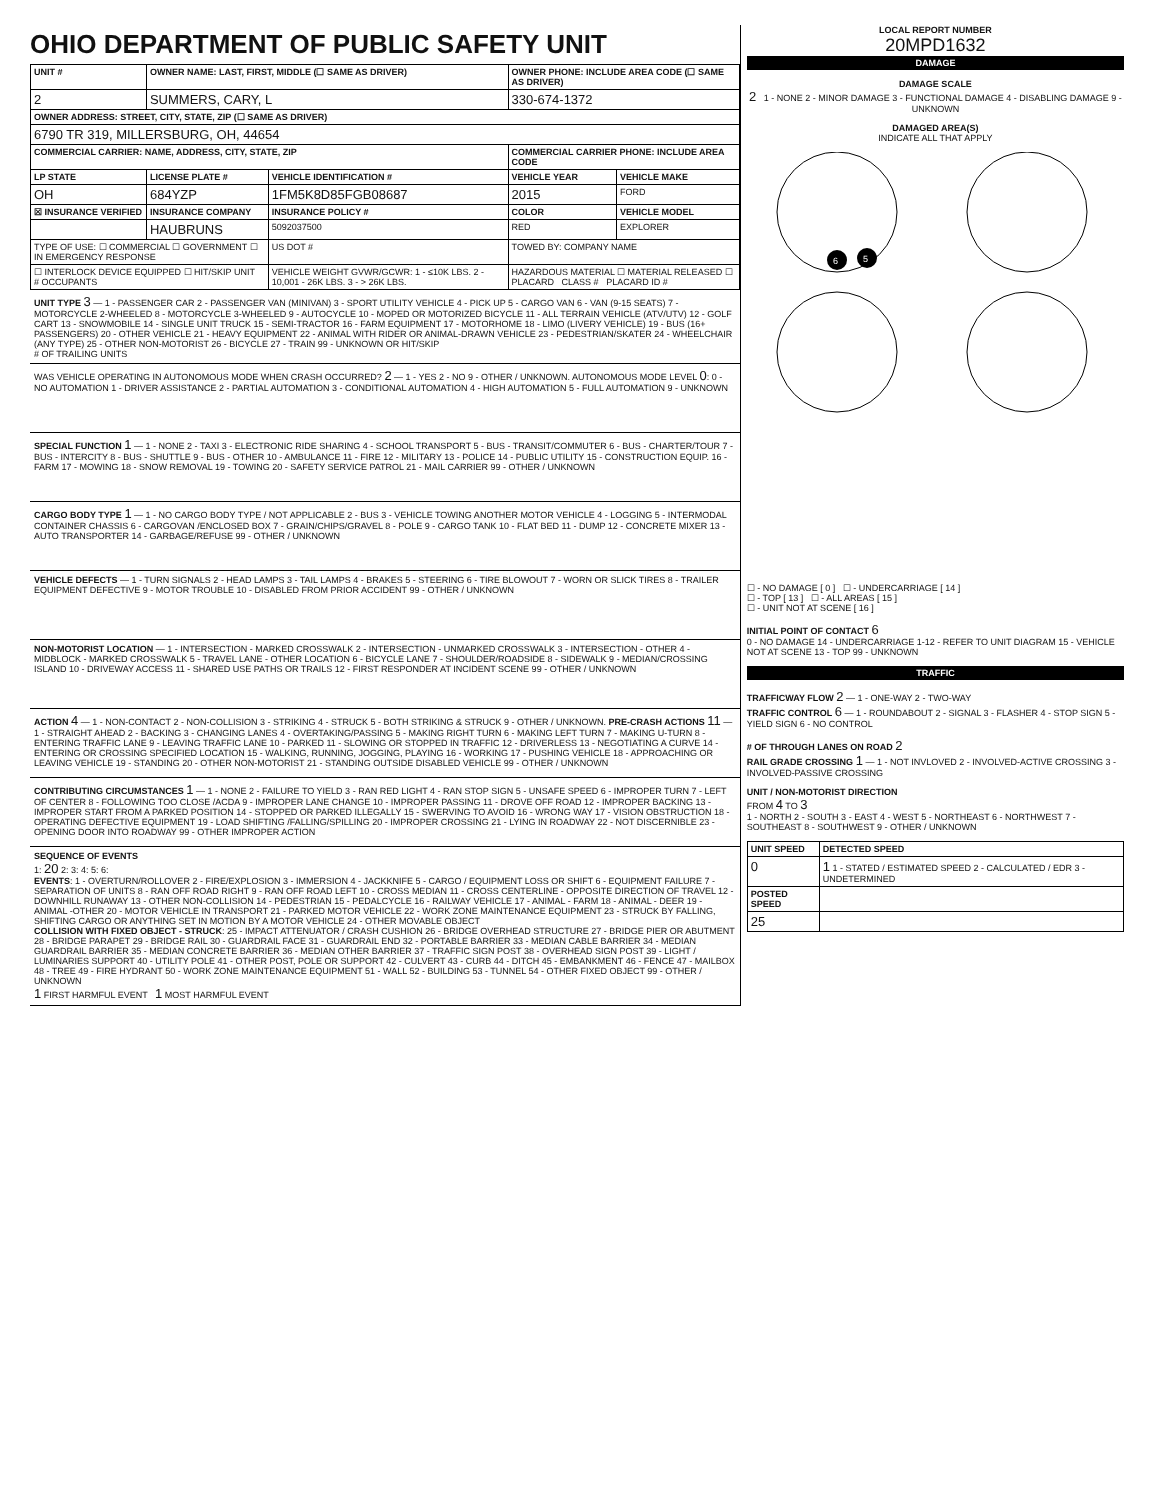OHIO DEPARTMENT OF PUBLIC SAFETY UNIT
| UNIT # | OWNER NAME: LAST, FIRST, MIDDLE (☐ SAME AS DRIVER) | | | OWNER PHONE: INCLUDE AREA CODE (☐ SAME AS DRIVER) | |
| --- | --- | --- | --- | --- | --- |
| 2 | SUMMERS, CARY, L | | | 330-674-1372 | |
| OWNER ADDRESS: STREET, CITY, STATE, ZIP (☐ SAME AS DRIVER) | | | | | |
| 6790 TR 319, MILLERSBURG, OH, 44654 | | | | | |
| COMMERCIAL CARRIER: NAME, ADDRESS, CITY, STATE, ZIP | | | | COMMERCIAL CARRIER PHONE: INCLUDE AREA CODE | |
| LP STATE | LICENSE PLATE # | VEHICLE IDENTIFICATION # | | VEHICLE YEAR | VEHICLE MAKE |
| OH | 684YZP | 1FM5K8D85FGB08687 | | 2015 | FORD |
| ☒ INSURANCE VERIFIED | INSURANCE COMPANY | INSURANCE POLICY # | | COLOR | VEHICLE MODEL |
| | HAUBRUNS | 5092037500 | | RED | EXPLORER |
| TYPE OF USE: ☐ COMMERCIAL ☐ GOVERNMENT ☐ IN EMERGENCY RESPONSE | | US DOT # | TOWED BY: COMPANY NAME | | |
| ☐ INTERLOCK DEVICE EQUIPPED ☐ HIT/SKIP UNIT # OCCUPANTS | | VEHICLE WEIGHT GVWR/GCWR: 1 - ≤10K LBS. 2 - 10,001 - 26K LBS. 3 - > 26K LBS. | HAZARDOUS MATERIAL ☐ MATERIAL RELEASED ☐ PLACARD CLASS # PLACARD ID # | | |
UNIT TYPE 3 — 1 - PASSENGER CAR 2 - PASSENGER VAN (MINIVAN) 3 - SPORT UTILITY VEHICLE 4 - PICK UP 5 - CARGO VAN 6 - VAN (9-15 SEATS) 7 - MOTORCYCLE 2-WHEELED 8 - MOTORCYCLE 3-WHEELED 9 - AUTOCYCLE 10 - MOPED OR MOTORIZED BICYCLE 11 - ALL TERRAIN VEHICLE (ATV/UTV) 12 - GOLF CART 13 - SNOWMOBILE 14 - SINGLE UNIT TRUCK 15 - SEMI-TRACTOR 16 - FARM EQUIPMENT 17 - MOTORHOME 18 - LIMO (LIVERY VEHICLE) 19 - BUS (16+ PASSENGERS) 20 - OTHER VEHICLE 21 - HEAVY EQUIPMENT 22 - ANIMAL WITH RIDER OR ANIMAL-DRAWN VEHICLE 23 - PEDESTRIAN/SKATER 24 - WHEELCHAIR (ANY TYPE) 25 - OTHER NON-MOTORIST 26 - BICYCLE 27 - TRAIN 99 - UNKNOWN OR HIT/SKIP
# OF TRAILING UNITS
WAS VEHICLE OPERATING IN AUTONOMOUS MODE WHEN CRASH OCCURRED? 2 — 1 - YES 2 - NO 9 - OTHER / UNKNOWN. AUTONOMOUS MODE LEVEL 0: 0 - NO AUTOMATION 1 - DRIVER ASSISTANCE 2 - PARTIAL AUTOMATION 3 - CONDITIONAL AUTOMATION 4 - HIGH AUTOMATION 5 - FULL AUTOMATION 9 - UNKNOWN
SPECIAL FUNCTION 1 — 1 - NONE 2 - TAXI 3 - ELECTRONIC RIDE SHARING 4 - SCHOOL TRANSPORT 5 - BUS - TRANSIT/COMMUTER 6 - BUS - CHARTER/TOUR 7 - BUS - INTERCITY 8 - BUS - SHUTTLE 9 - BUS - OTHER 10 - AMBULANCE 11 - FIRE 12 - MILITARY 13 - POLICE 14 - PUBLIC UTILITY 15 - CONSTRUCTION EQUIP. 16 - FARM 17 - MOWING 18 - SNOW REMOVAL 19 - TOWING 20 - SAFETY SERVICE PATROL 21 - MAIL CARRIER 99 - OTHER / UNKNOWN
CARGO BODY TYPE 1 — 1 - NO CARGO BODY TYPE / NOT APPLICABLE 2 - BUS 3 - VEHICLE TOWING ANOTHER MOTOR VEHICLE 4 - LOGGING 5 - INTERMODAL CONTAINER CHASSIS 6 - CARGOVAN /ENCLOSED BOX 7 - GRAIN/CHIPS/GRAVEL 8 - POLE 9 - CARGO TANK 10 - FLAT BED 11 - DUMP 12 - CONCRETE MIXER 13 - AUTO TRANSPORTER 14 - GARBAGE/REFUSE 99 - OTHER / UNKNOWN
VEHICLE DEFECTS — 1 - TURN SIGNALS 2 - HEAD LAMPS 3 - TAIL LAMPS 4 - BRAKES 5 - STEERING 6 - TIRE BLOWOUT 7 - WORN OR SLICK TIRES 8 - TRAILER EQUIPMENT DEFECTIVE 9 - MOTOR TROUBLE 10 - DISABLED FROM PRIOR ACCIDENT 99 - OTHER / UNKNOWN
NON-MOTORIST LOCATION — 1 - INTERSECTION - MARKED CROSSWALK 2 - INTERSECTION - UNMARKED CROSSWALK 3 - INTERSECTION - OTHER 4 - MIDBLOCK - MARKED CROSSWALK 5 - TRAVEL LANE - OTHER LOCATION 6 - BICYCLE LANE 7 - SHOULDER/ROADSIDE 8 - SIDEWALK 9 - MEDIAN/CROSSING ISLAND 10 - DRIVEWAY ACCESS 11 - SHARED USE PATHS OR TRAILS 12 - FIRST RESPONDER AT INCIDENT SCENE 99 - OTHER / UNKNOWN
ACTION 4 — 1 - NON-CONTACT 2 - NON-COLLISION 3 - STRIKING 4 - STRUCK 5 - BOTH STRIKING & STRUCK 9 - OTHER / UNKNOWN. PRE-CRASH ACTIONS 11 — 1 - STRAIGHT AHEAD 2 - BACKING 3 - CHANGING LANES 4 - OVERTAKING/PASSING 5 - MAKING RIGHT TURN 6 - MAKING LEFT TURN 7 - MAKING U-TURN 8 - ENTERING TRAFFIC LANE 9 - LEAVING TRAFFIC LANE 10 - PARKED 11 - SLOWING OR STOPPED IN TRAFFIC 12 - DRIVERLESS 13 - NEGOTIATING A CURVE 14 - ENTERING OR CROSSING SPECIFIED LOCATION 15 - WALKING, RUNNING, JOGGING, PLAYING 16 - WORKING 17 - PUSHING VEHICLE 18 - APPROACHING OR LEAVING VEHICLE 19 - STANDING 20 - OTHER NON-MOTORIST 21 - STANDING OUTSIDE DISABLED VEHICLE 99 - OTHER / UNKNOWN
CONTRIBUTING CIRCUMSTANCES 1 — 1 - NONE 2 - FAILURE TO YIELD 3 - RAN RED LIGHT 4 - RAN STOP SIGN 5 - UNSAFE SPEED 6 - IMPROPER TURN 7 - LEFT OF CENTER 8 - FOLLOWING TOO CLOSE /ACDA 9 - IMPROPER LANE CHANGE 10 - IMPROPER PASSING 11 - DROVE OFF ROAD 12 - IMPROPER BACKING 13 - IMPROPER START FROM A PARKED POSITION 14 - STOPPED OR PARKED ILLEGALLY 15 - SWERVING TO AVOID 16 - WRONG WAY 17 - VISION OBSTRUCTION 18 - OPERATING DEFECTIVE EQUIPMENT 19 - LOAD SHIFTING /FALLING/SPILLING 20 - IMPROPER CROSSING 21 - LYING IN ROADWAY 22 - NOT DISCERNIBLE 23 - OPENING DOOR INTO ROADWAY 99 - OTHER IMPROPER ACTION
SEQUENCE OF EVENTS
1: 20 2: 3: 4: 5: 6:
EVENTS: 1 - OVERTURN/ROLLOVER 2 - FIRE/EXPLOSION 3 - IMMERSION 4 - JACKKNIFE 5 - CARGO / EQUIPMENT LOSS OR SHIFT 6 - EQUIPMENT FAILURE 7 - SEPARATION OF UNITS 8 - RAN OFF ROAD RIGHT 9 - RAN OFF ROAD LEFT 10 - CROSS MEDIAN 11 - CROSS CENTERLINE - OPPOSITE DIRECTION OF TRAVEL 12 - DOWNHILL RUNAWAY 13 - OTHER NON-COLLISION 14 - PEDESTRIAN 15 - PEDALCYCLE 16 - RAILWAY VEHICLE 17 - ANIMAL - FARM 18 - ANIMAL - DEER 19 - ANIMAL -OTHER 20 - MOTOR VEHICLE IN TRANSPORT 21 - PARKED MOTOR VEHICLE 22 - WORK ZONE MAINTENANCE EQUIPMENT 23 - STRUCK BY FALLING, SHIFTING CARGO OR ANYTHING SET IN MOTION BY A MOTOR VEHICLE 24 - OTHER MOVABLE OBJECT
COLLISION WITH FIXED OBJECT - STRUCK: 25 - IMPACT ATTENUATOR / CRASH CUSHION 26 - BRIDGE OVERHEAD STRUCTURE 27 - BRIDGE PIER OR ABUTMENT 28 - BRIDGE PARAPET 29 - BRIDGE RAIL 30 - GUARDRAIL FACE 31 - GUARDRAIL END 32 - PORTABLE BARRIER 33 - MEDIAN CABLE BARRIER 34 - MEDIAN GUARDRAIL BARRIER 35 - MEDIAN CONCRETE BARRIER 36 - MEDIAN OTHER BARRIER 37 - TRAFFIC SIGN POST 38 - OVERHEAD SIGN POST 39 - LIGHT / LUMINARIES SUPPORT 40 - UTILITY POLE 41 - OTHER POST, POLE OR SUPPORT 42 - CULVERT 43 - CURB 44 - DITCH 45 - EMBANKMENT 46 - FENCE 47 - MAILBOX 48 - TREE 49 - FIRE HYDRANT 50 - WORK ZONE MAINTENANCE EQUIPMENT 51 - WALL 52 - BUILDING 53 - TUNNEL 54 - OTHER FIXED OBJECT 99 - OTHER / UNKNOWN
1 FIRST HARMFUL EVENT 1 MOST HARMFUL EVENT
LOCAL REPORT NUMBER
20MPD1632
DAMAGE
DAMAGE SCALE
2 1 - NONE 2 - MINOR DAMAGE 3 - FUNCTIONAL DAMAGE 4 - DISABLING DAMAGE 9 - UNKNOWN
DAMAGED AREA(S)
INDICATE ALL THAT APPLY
6
5
☐ - NO DAMAGE [ 0 ] ☐ - UNDERCARRIAGE [ 14 ]
☐ - TOP [ 13 ] ☐ - ALL AREAS [ 15 ]
☐ - UNIT NOT AT SCENE [ 16 ]
INITIAL POINT OF CONTACT 6
0 - NO DAMAGE 14 - UNDERCARRIAGE 1-12 - REFER TO UNIT DIAGRAM 15 - VEHICLE NOT AT SCENE 13 - TOP 99 - UNKNOWN
TRAFFIC
TRAFFICWAY FLOW 2 — 1 - ONE-WAY 2 - TWO-WAY
TRAFFIC CONTROL 6 — 1 - ROUNDABOUT 2 - SIGNAL 3 - FLASHER 4 - STOP SIGN 5 - YIELD SIGN 6 - NO CONTROL
# OF THROUGH LANES ON ROAD 2
RAIL GRADE CROSSING 1 — 1 - NOT INVLOVED 2 - INVOLVED-ACTIVE CROSSING 3 - INVOLVED-PASSIVE CROSSING
UNIT / NON-MOTORIST DIRECTION
FROM 4 TO 3
1 - NORTH 2 - SOUTH 3 - EAST 4 - WEST 5 - NORTHEAST 6 - NORTHWEST 7 - SOUTHEAST 8 - SOUTHWEST 9 - OTHER / UNKNOWN
| UNIT SPEED | DETECTED SPEED |
| --- | --- |
| 0 | 1 1 - STATED / ESTIMATED SPEED 2 - CALCULATED / EDR 3 - UNDETERMINED |
| POSTED SPEED | |
| 25 | |